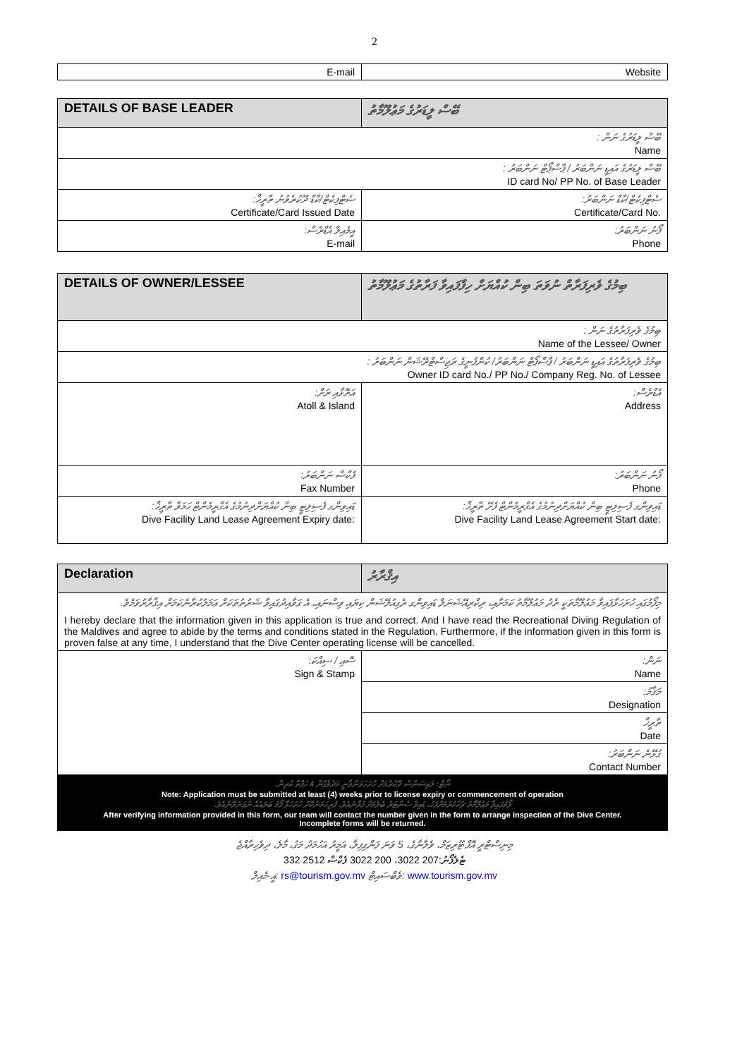2
| E-mail | Website |
| DETAILS OF BASE LEADER | ބޭސް ލީޑަރުގެ މަޢުލޫމާތު |
| --- | --- |
| ބޭސް ލީޑަރުގެ ނަން : Name | |
| ބޭސް ލީޑަރުގެ އައިޑީ ނަންބަރު / ޕާސްޕޯޓް ނަންބަރު : ID card No/ PP No. of Base Leader | |
| ސެޓްފިކެޓް/ކާޑް ދޫކުރެވުނު ތާރީޚް: Certificate/Card Issued Date | ސެޓްފިކެޓް/ކާޑް ނަންބަރު: Certificate/Card No. |
| އީމެއިލް އެޑްރެސް: E-mail | ފޯނު ނަންބަރު: Phone |
| DETAILS OF OWNER/LESSEE | ބިމުގެ ވެރިފަރާތް ނުވަތަ ބިން ކުއްޔަށް ހިފާފައިވާ ފަރާތުގެ މަޢުލޫމާތު |
| --- | --- |
| ބިމުގެ ވެރިފަރާތުގެ ނަން : Name of the Lessee/ Owner | |
| ބިމުގެ ވެރިފަރާތުގެ އައިޑީ ނަންބަރު / ޕާސްޕޯޓް ނަންބަރު/ ކުންފުނީގެ ރަޖިސްޓްރޭޝަން ނަންބަރު : Owner ID card No./ PP No./ Company Reg. No. of Lessee | |
| އަތޮޅާއި ރަށް: Atoll & Island | އެޑްރެސް: Address |
| ފެކްސް ނަންބަރު: Fax Number | ފޯނު ނަންބަރު: Phone |
| ޑައިވިންގ ފެސިލިޓީ ބިން ކުއްޔަށްދިނުމުގެ އެގްރީމެންޓް ހަމަވާ ތާރީޚް: Dive Facility Land Lease Agreement Expiry date: | ޑައިވިންގ ފެސިލިޓީ ބިން ކުއްޔަށްދިނުމުގެ އެގްރީމެންޓް ފެށޭ ތާރީޚް: Dive Facility Land Lease Agreement Start date: |
| Declaration | އިޤްރާރު |
| --- | --- |
| މިފޯމުގައި ހުށަހަޅާފައިވާ މަޢުލޫމާތަކީ ތެދު މަޢުލޫމާތު ކަމަށާއި، ރިކްރިއޭޝަނަލް ޑައިވިންގ ރެގިއުލޭޝަން ކިޔައި ވިސްނައި، އެ ގަވާއިދުގައިވާ ޝަރުތުތަކަށް ޢަމަލުކުރާނެކަމަށް އިޤްރާރުވަމެވެ. I hereby declare that the information given in this application is true and correct. And I have read the Recreational Diving Regulation of the Maldives and agree to abide by the terms and conditions stated in the Regulation. Furthermore, if the information given in this form is proven false at any time, I understand that the Dive Center operating license will be cancelled. | |
| ސޮއި / ސިއްކަ: Sign & Stamp | ނަން: Name |
| | މަޤާމު: Designation |
| | ތާރީޚް Date |
| | ގުޅޭނެ ނަންބަރު: Contact Number |
| ނޯޓް: ލައިސަންސް ދޫކުރުމަށް ހުށަހަޅަންވާނީ މަދުވެގެން 4 ހަފްތާ ކުރިން. Note: Application must be submitted at least (4) weeks prior to license expiry or commencement of operation ފޯމުގައިވާ މަޢުލޫމާތު ޗެކްކުރުމަށްފަހު، ޑައިވް ސެންޓަރު ބެލުމަށް ގުޅާނެއެވެ. ފުރިހަމަނުކޮށް ހުށަހަޅާ ފޯމު ބަލައެއް ނުގަނެވޭނެއެވެ. After verifying information provided in this form, our team will contact the number given in the form to arrange inspection of the Dive Center. Incomplete forms will be returned. | |
މިނިސްޓްރީ އޮފް ޓޫރިޒަމް، ވެލާނާގެ، 5 ވަނަ ފަންގިފިލާ، އަމީރު އަހުމަދު މަގު، މާލެ، ދިވެހިރާއްޖެ
ޓެލެފޯނު:207 3022، 200 3022 ފެކްސް 2512 332
އީ-މެއިލް: rs@tourism.gov.mv ވެބްސައިޓް: www.tourism.gov.mv